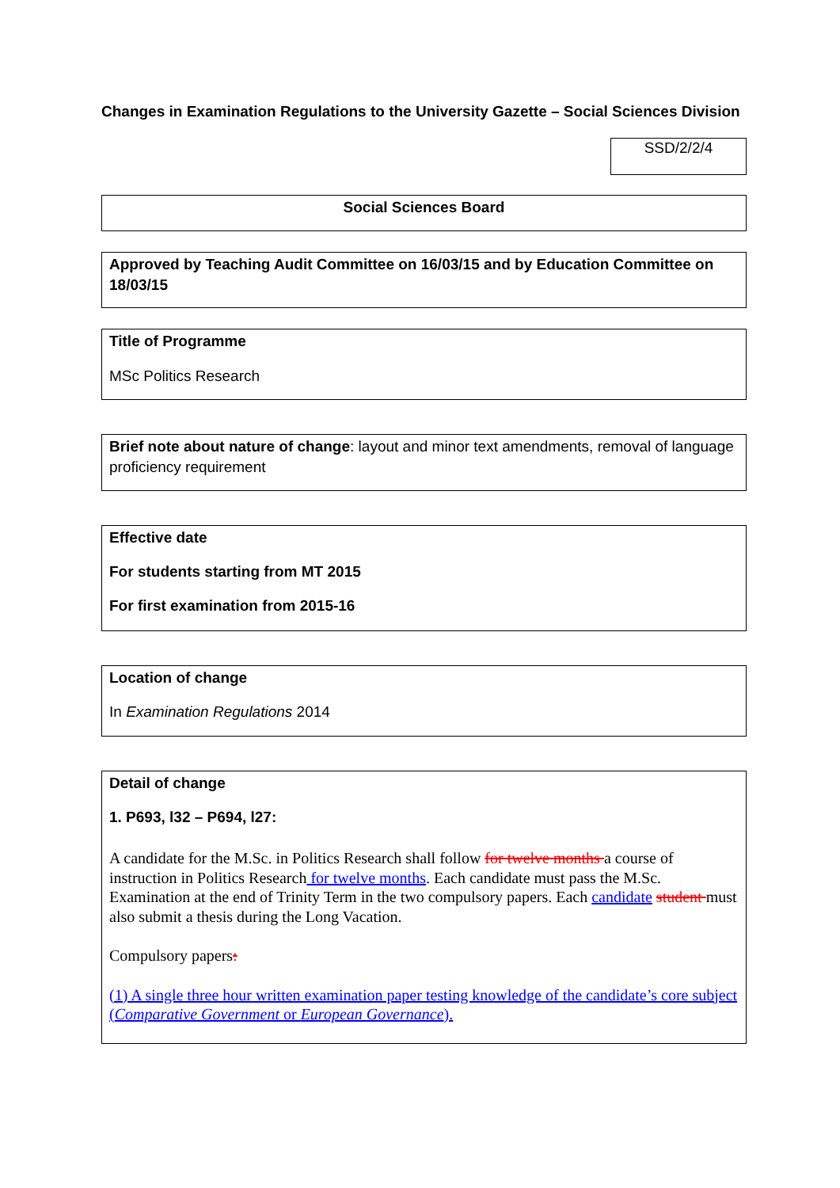Changes in Examination Regulations to the University Gazette – Social Sciences Division
SSD/2/2/4
Social Sciences Board
Approved by Teaching Audit Committee on 16/03/15 and by Education Committee on 18/03/15
Title of Programme
MSc Politics Research
Brief note about nature of change: layout and minor text amendments, removal of language proficiency requirement
Effective date
For students starting from MT 2015
For first examination from 2015-16
Location of change
In Examination Regulations 2014
Detail of change
1. P693, l32 – P694, l27:
A candidate for the M.Sc. in Politics Research shall follow for twelve months a course of instruction in Politics Research for twelve months. Each candidate must pass the M.Sc. Examination at the end of Trinity Term in the two compulsory papers. Each candidate student must also submit a thesis during the Long Vacation.
Compulsory papers:
(1) A single three hour written examination paper testing knowledge of the candidate’s core subject (Comparative Government or European Governance).